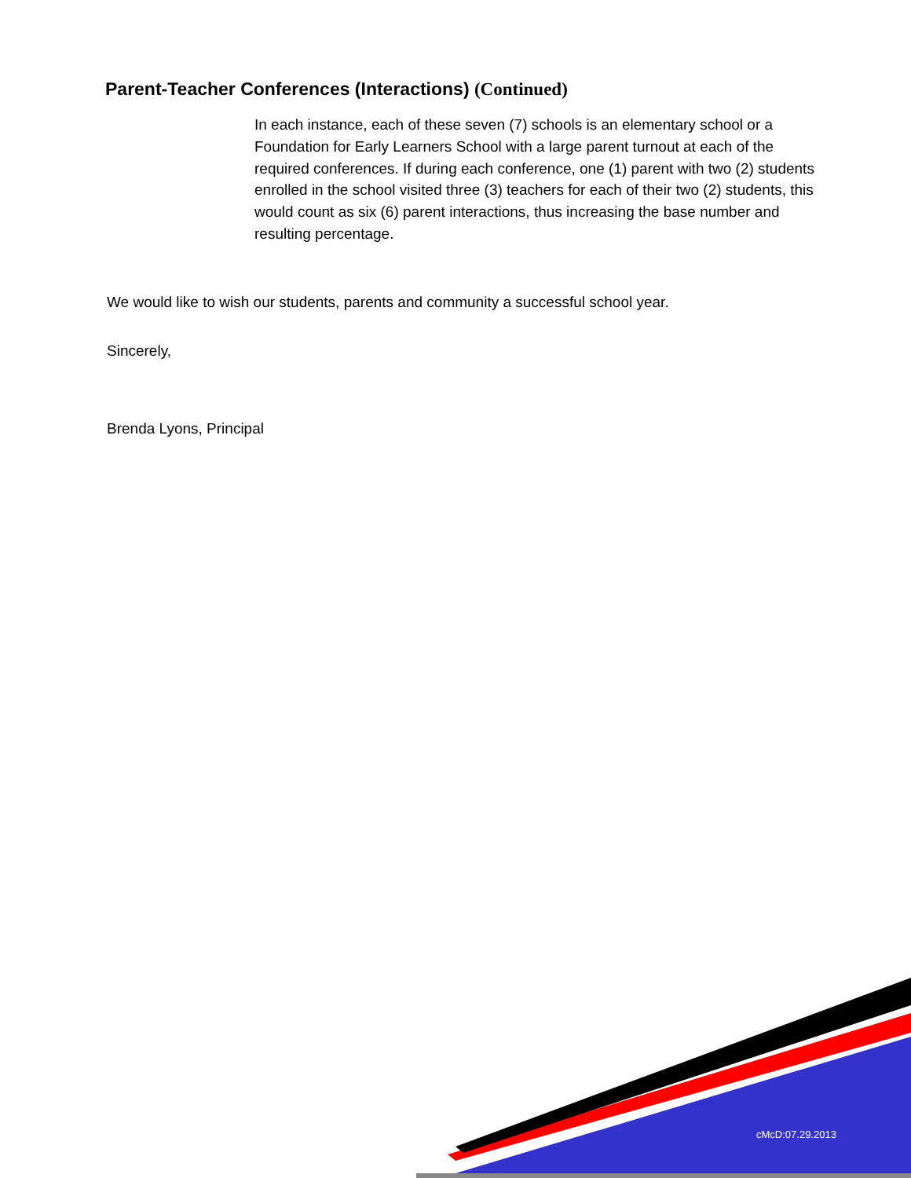Parent-Teacher Conferences (Interactions) (Continued)
In each instance, each of these seven (7) schools is an elementary school or a Foundation for Early Learners School with a large parent turnout at each of the required conferences. If during each conference, one (1) parent with two (2) students enrolled in the school visited three (3) teachers for each of their two (2) students, this would count as six (6) parent interactions, thus increasing the base number and resulting percentage.
We would like to wish our students, parents and community a successful school year.
Sincerely,
Brenda Lyons, Principal
cMcD:07.29.2013